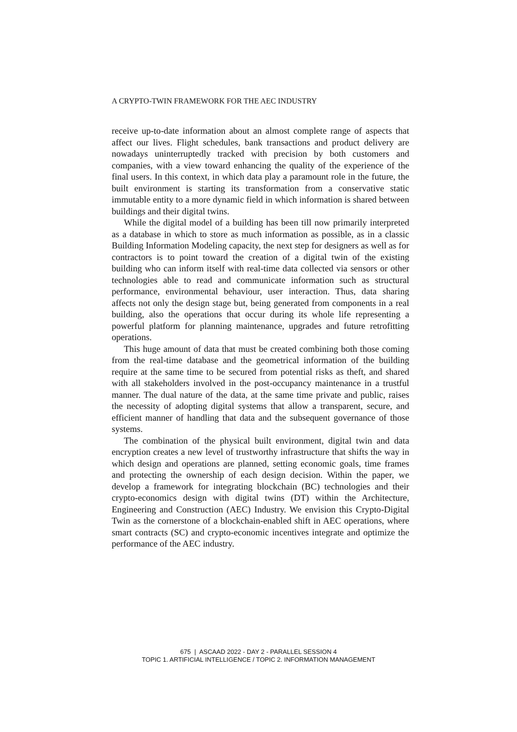A CRYPTO-TWIN FRAMEWORK FOR THE AEC INDUSTRY
receive up-to-date information about an almost complete range of aspects that affect our lives. Flight schedules, bank transactions and product delivery are nowadays uninterruptedly tracked with precision by both customers and companies, with a view toward enhancing the quality of the experience of the final users. In this context, in which data play a paramount role in the future, the built environment is starting its transformation from a conservative static immutable entity to a more dynamic field in which information is shared between buildings and their digital twins.
While the digital model of a building has been till now primarily interpreted as a database in which to store as much information as possible, as in a classic Building Information Modeling capacity, the next step for designers as well as for contractors is to point toward the creation of a digital twin of the existing building who can inform itself with real-time data collected via sensors or other technologies able to read and communicate information such as structural performance, environmental behaviour, user interaction. Thus, data sharing affects not only the design stage but, being generated from components in a real building, also the operations that occur during its whole life representing a powerful platform for planning maintenance, upgrades and future retrofitting operations.
This huge amount of data that must be created combining both those coming from the real-time database and the geometrical information of the building require at the same time to be secured from potential risks as theft, and shared with all stakeholders involved in the post-occupancy maintenance in a trustful manner. The dual nature of the data, at the same time private and public, raises the necessity of adopting digital systems that allow a transparent, secure, and efficient manner of handling that data and the subsequent governance of those systems.
The combination of the physical built environment, digital twin and data encryption creates a new level of trustworthy infrastructure that shifts the way in which design and operations are planned, setting economic goals, time frames and protecting the ownership of each design decision. Within the paper, we develop a framework for integrating blockchain (BC) technologies and their crypto-economics design with digital twins (DT) within the Architecture, Engineering and Construction (AEC) Industry. We envision this Crypto-Digital Twin as the cornerstone of a blockchain-enabled shift in AEC operations, where smart contracts (SC) and crypto-economic incentives integrate and optimize the performance of the AEC industry.
675 | ASCAAD 2022 - DAY 2 - PARALLEL SESSION 4
TOPIC 1. ARTIFICIAL INTELLIGENCE / TOPIC 2. INFORMATION MANAGEMENT